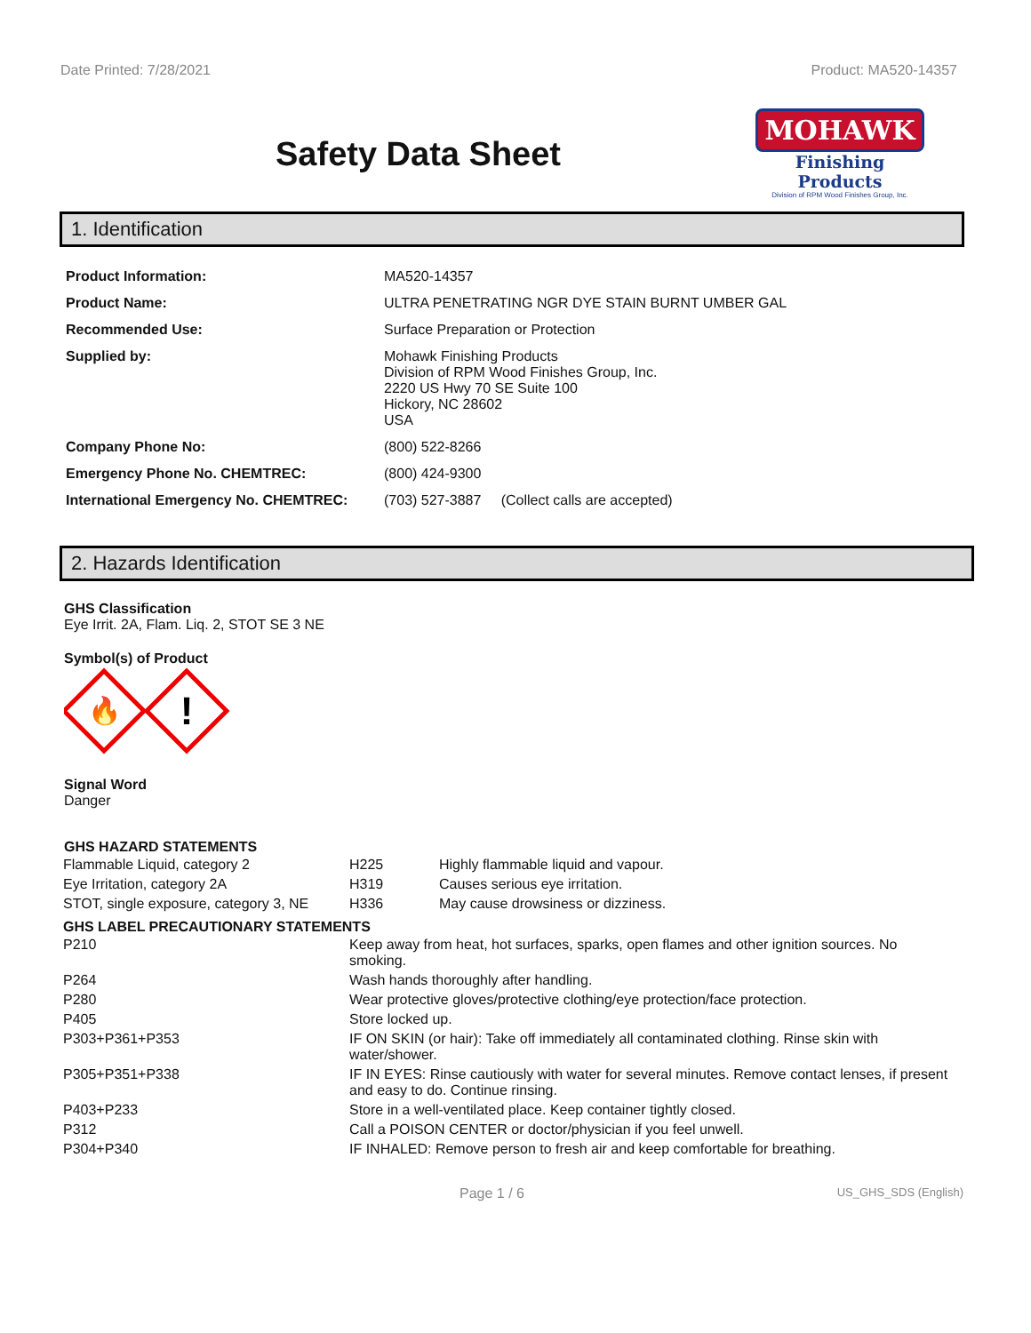Date Printed: 7/28/2021 Product: MA520-14357
Safety Data Sheet
MOHAWK
Finishing Products
Division of RPM Wood Finishes Group, Inc.
1. Identification
| Product Information: | MA520-14357 |
| Product Name: | ULTRA PENETRATING NGR DYE STAIN BURNT UMBER GAL |
| Recommended Use: | Surface Preparation or Protection |
| Supplied by: | Mohawk Finishing Products Division of RPM Wood Finishes Group, Inc. 2220 US Hwy 70 SE Suite 100 Hickory, NC 28602 USA |
| Company Phone No: | (800) 522-8266 |
| Emergency Phone No. CHEMTREC: | (800) 424-9300 |
| International Emergency No. CHEMTREC: | (703) 527-3887 (Collect calls are accepted) |
2. Hazards Identification
GHS Classification
Eye Irrit. 2A, Flam. Liq. 2, STOT SE 3 NE
Symbol(s) of Product
🔥
!
Signal Word
Danger
GHS HAZARD STATEMENTS
| Flammable Liquid, category 2 | H225 | Highly flammable liquid and vapour. |
| Eye Irritation, category 2A | H319 | Causes serious eye irritation. |
| STOT, single exposure, category 3, NE | H336 | May cause drowsiness or dizziness. |
GHS LABEL PRECAUTIONARY STATEMENTS
| P210 | Keep away from heat, hot surfaces, sparks, open flames and other ignition sources. No smoking. |
| P264 | Wash hands thoroughly after handling. |
| P280 | Wear protective gloves/protective clothing/eye protection/face protection. |
| P405 | Store locked up. |
| P303+P361+P353 | IF ON SKIN (or hair): Take off immediately all contaminated clothing. Rinse skin with water/shower. |
| P305+P351+P338 | IF IN EYES: Rinse cautiously with water for several minutes. Remove contact lenses, if present and easy to do. Continue rinsing. |
| P403+P233 | Store in a well-ventilated place. Keep container tightly closed. |
| P312 | Call a POISON CENTER or doctor/physician if you feel unwell. |
| P304+P340 | IF INHALED: Remove person to fresh air and keep comfortable for breathing. |
Page 1 / 6 US_GHS_SDS (English)